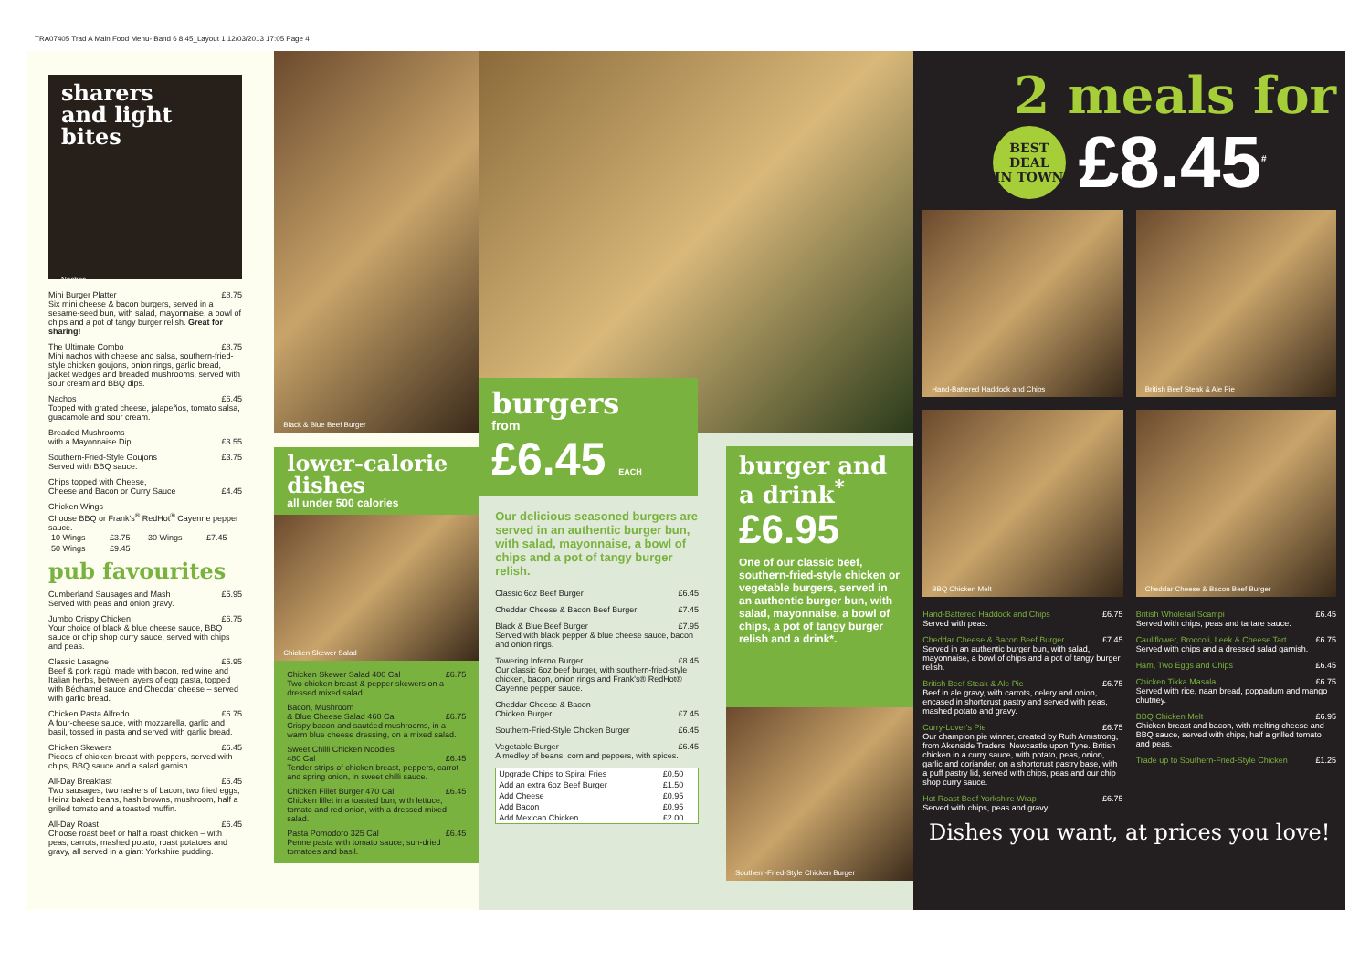TRA07405 Trad A Main Food Menu- Band 6 8.45_Layout 1 12/03/2013 17:05 Page 4
sharers
and light bites
Nachos
Mini Burger Platter £8.75
Six mini cheese & bacon burgers, served in a sesame-seed bun, with salad, mayonnaise, a bowl of chips and a pot of tangy burger relish. Great for sharing!
The Ultimate Combo £8.75
Mini nachos with cheese and salsa, southern-fried-style chicken goujons, onion rings, garlic bread, jacket wedges and breaded mushrooms, served with sour cream and BBQ dips.
Nachos £6.45
Topped with grated cheese, jalapeños, tomato salsa, guacamole and sour cream.
Breaded Mushrooms
with a Mayonnaise Dip £3.55
Southern-Fried-Style Goujons £3.75
Served with BBQ sauce.
Chips topped with Cheese,
Cheese and Bacon or Curry Sauce £4.45
Chicken Wings
Choose BBQ or Frank's<sup>®</sup> RedHot<sup>®</sup> Cayenne pepper sauce.
| 10 Wings | £3.75 | 30 Wings | £7.45 |
| 50 Wings | £9.45 | | |
pub favourites
Cumberland Sausages and Mash £5.95
Served with peas and onion gravy.
Jumbo Crispy Chicken £6.75
Your choice of black & blue cheese sauce, BBQ sauce or chip shop curry sauce, served with chips and peas.
Classic Lasagne £5.95
Beef & pork ragù, made with bacon, red wine and Italian herbs, between layers of egg pasta, topped with Béchamel sauce and Cheddar cheese – served with garlic bread.
Chicken Pasta Alfredo £6.75
A four-cheese sauce, with mozzarella, garlic and basil, tossed in pasta and served with garlic bread.
Chicken Skewers £6.45
Pieces of chicken breast with peppers, served with chips, BBQ sauce and a salad garnish.
All-Day Breakfast £5.45
Two sausages, two rashers of bacon, two fried eggs, Heinz baked beans, hash browns, mushroom, half a grilled tomato and a toasted muffin.
All-Day Roast £6.45
Choose roast beef or half a roast chicken – with peas, carrots, mashed potato, roast potatoes and gravy, all served in a giant Yorkshire pudding.
Black & Blue Beef Burger
lower-calorie dishes
all under 500 calories
Chicken Skewer Salad
Chicken Skewer Salad 400 Cal £6.75
Two chicken breast & pepper skewers on a dressed mixed salad.
Bacon, Mushroom
& Blue Cheese Salad 460 Cal £6.75
Crispy bacon and sautéed mushrooms, in a warm blue cheese dressing, on a mixed salad.
Sweet Chilli Chicken Noodles
480 Cal £6.45
Tender strips of chicken breast, peppers, carrot and spring onion, in sweet chilli sauce.
Chicken Fillet Burger 470 Cal £6.45
Chicken fillet in a toasted bun, with lettuce, tomato and red onion, with a dressed mixed salad.
Pasta Pomodoro 325 Cal £6.45
Penne pasta with tomato sauce, sun-dried tomatoes and basil.
burgers
from
£6.45 EACH
Our delicious seasoned burgers are served in an authentic burger bun, with salad, mayonnaise, a bowl of chips and a pot of tangy burger relish.
Classic 6oz Beef Burger £6.45
Cheddar Cheese & Bacon Beef Burger £7.45
Black & Blue Beef Burger £7.95
Served with black pepper & blue cheese sauce, bacon and onion rings.
Towering Inferno Burger £8.45
Our classic 6oz beef burger, with southern-fried-style chicken, bacon, onion rings and Frank's® RedHot® Cayenne pepper sauce.
Cheddar Cheese & Bacon
Chicken Burger £7.45
Southern-Fried-Style Chicken Burger £6.45
Vegetable Burger £6.45
A medley of beans, corn and peppers, with spices.
| Upgrade Chips to Spiral Fries | £0.50 |
| Add an extra 6oz Beef Burger | £1.50 |
| Add Cheese | £0.95 |
| Add Bacon | £0.95 |
| Add Mexican Chicken | £2.00 |
burger and a drink<sup>*</sup>
£6.95
One of our classic beef, southern-fried-style chicken or vegetable burgers, served in an authentic burger bun, with salad, mayonnaise, a bowl of chips, a pot of tangy burger relish and a drink*.
Southern-Fried-Style Chicken Burger
2 meals for
BEST DEAL
IN TOWN
£8.45<sup>#</sup>
Hand-Battered Haddock and Chips
British Beef Steak & Ale Pie
BBQ Chicken Melt
Cheddar Cheese & Bacon Beef Burger
Hand-Battered Haddock and Chips £6.75
Served with peas.
Cheddar Cheese & Bacon Beef Burger £7.45
Served in an authentic burger bun, with salad, mayonnaise, a bowl of chips and a pot of tangy burger relish.
British Beef Steak & Ale Pie £6.75
Beef in ale gravy, with carrots, celery and onion, encased in shortcrust pastry and served with peas, mashed potato and gravy.
Curry-Lover's Pie £6.75
Our champion pie winner, created by Ruth Armstrong, from Akenside Traders, Newcastle upon Tyne. British chicken in a curry sauce, with potato, peas, onion, garlic and coriander, on a shortcrust pastry base, with a puff pastry lid, served with chips, peas and our chip shop curry sauce.
Hot Roast Beef Yorkshire Wrap £6.75
Served with chips, peas and gravy.
British Wholetail Scampi £6.45
Served with chips, peas and tartare sauce.
Cauliflower, Broccoli, Leek & Cheese Tart £6.75
Served with chips and a dressed salad garnish.
Ham, Two Eggs and Chips £6.45
Chicken Tikka Masala £6.75
Served with rice, naan bread, poppadum and mango chutney.
BBQ Chicken Melt £6.95
Chicken breast and bacon, with melting cheese and BBQ sauce, served with chips, half a grilled tomato and peas.
Trade up to Southern-Fried-Style Chicken £1.25
Dishes you want, at prices you love!